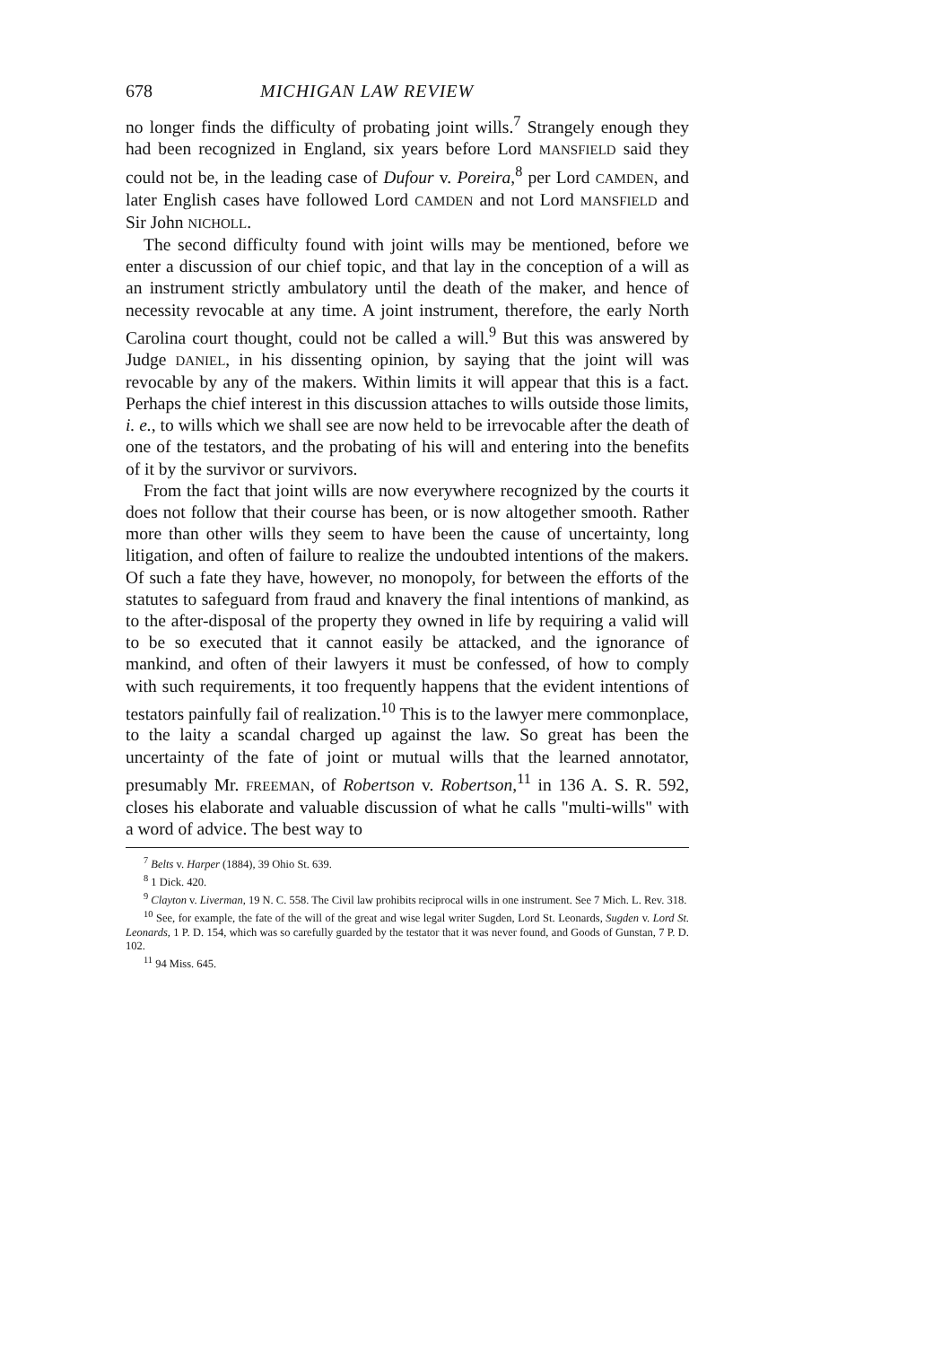678 MICHIGAN LAW REVIEW
no longer finds the difficulty of probating joint wills.<sup>7</sup> Strangely enough they had been recognized in England, six years before Lord MANSFIELD said they could not be, in the leading case of Dufour v. Poreira,<sup>8</sup> per Lord CAMDEN, and later English cases have followed Lord CAMDEN and not Lord MANSFIELD and Sir John NICHOLL.
The second difficulty found with joint wills may be mentioned, before we enter a discussion of our chief topic, and that lay in the conception of a will as an instrument strictly ambulatory until the death of the maker, and hence of necessity revocable at any time. A joint instrument, therefore, the early North Carolina court thought, could not be called a will.<sup>9</sup> But this was answered by Judge DANIEL, in his dissenting opinion, by saying that the joint will was revocable by any of the makers. Within limits it will appear that this is a fact. Perhaps the chief interest in this discussion attaches to wills outside those limits, i. e., to wills which we shall see are now held to be irrevocable after the death of one of the testators, and the probating of his will and entering into the benefits of it by the survivor or survivors.
From the fact that joint wills are now everywhere recognized by the courts it does not follow that their course has been, or is now altogether smooth. Rather more than other wills they seem to have been the cause of uncertainty, long litigation, and often of failure to realize the undoubted intentions of the makers. Of such a fate they have, however, no monopoly, for between the efforts of the statutes to safeguard from fraud and knavery the final intentions of mankind, as to the after-disposal of the property they owned in life by requiring a valid will to be so executed that it cannot easily be attacked, and the ignorance of mankind, and often of their lawyers it must be confessed, of how to comply with such requirements, it too frequently happens that the evident intentions of testators painfully fail of realization.<sup>10</sup> This is to the lawyer mere commonplace, to the laity a scandal charged up against the law. So great has been the uncertainty of the fate of joint or mutual wills that the learned annotator, presumably Mr. FREEMAN, of Robertson v. Robertson,<sup>11</sup> in 136 A. S. R. 592, closes his elaborate and valuable discussion of what he calls "multi-wills" with a word of advice. The best way to
<sup>7</sup> Belts v. Harper (1884), 39 Ohio St. 639.
<sup>8</sup> 1 Dick. 420.
<sup>9</sup> Clayton v. Liverman, 19 N. C. 558. The Civil law prohibits reciprocal wills in one instrument. See 7 Mich. L. Rev. 318.
<sup>10</sup> See, for example, the fate of the will of the great and wise legal writer Sugden, Lord St. Leonards, Sugden v. Lord St. Leonards, 1 P. D. 154, which was so carefully guarded by the testator that it was never found, and Goods of Gunstan, 7 P. D. 102.
<sup>11</sup> 94 Miss. 645.